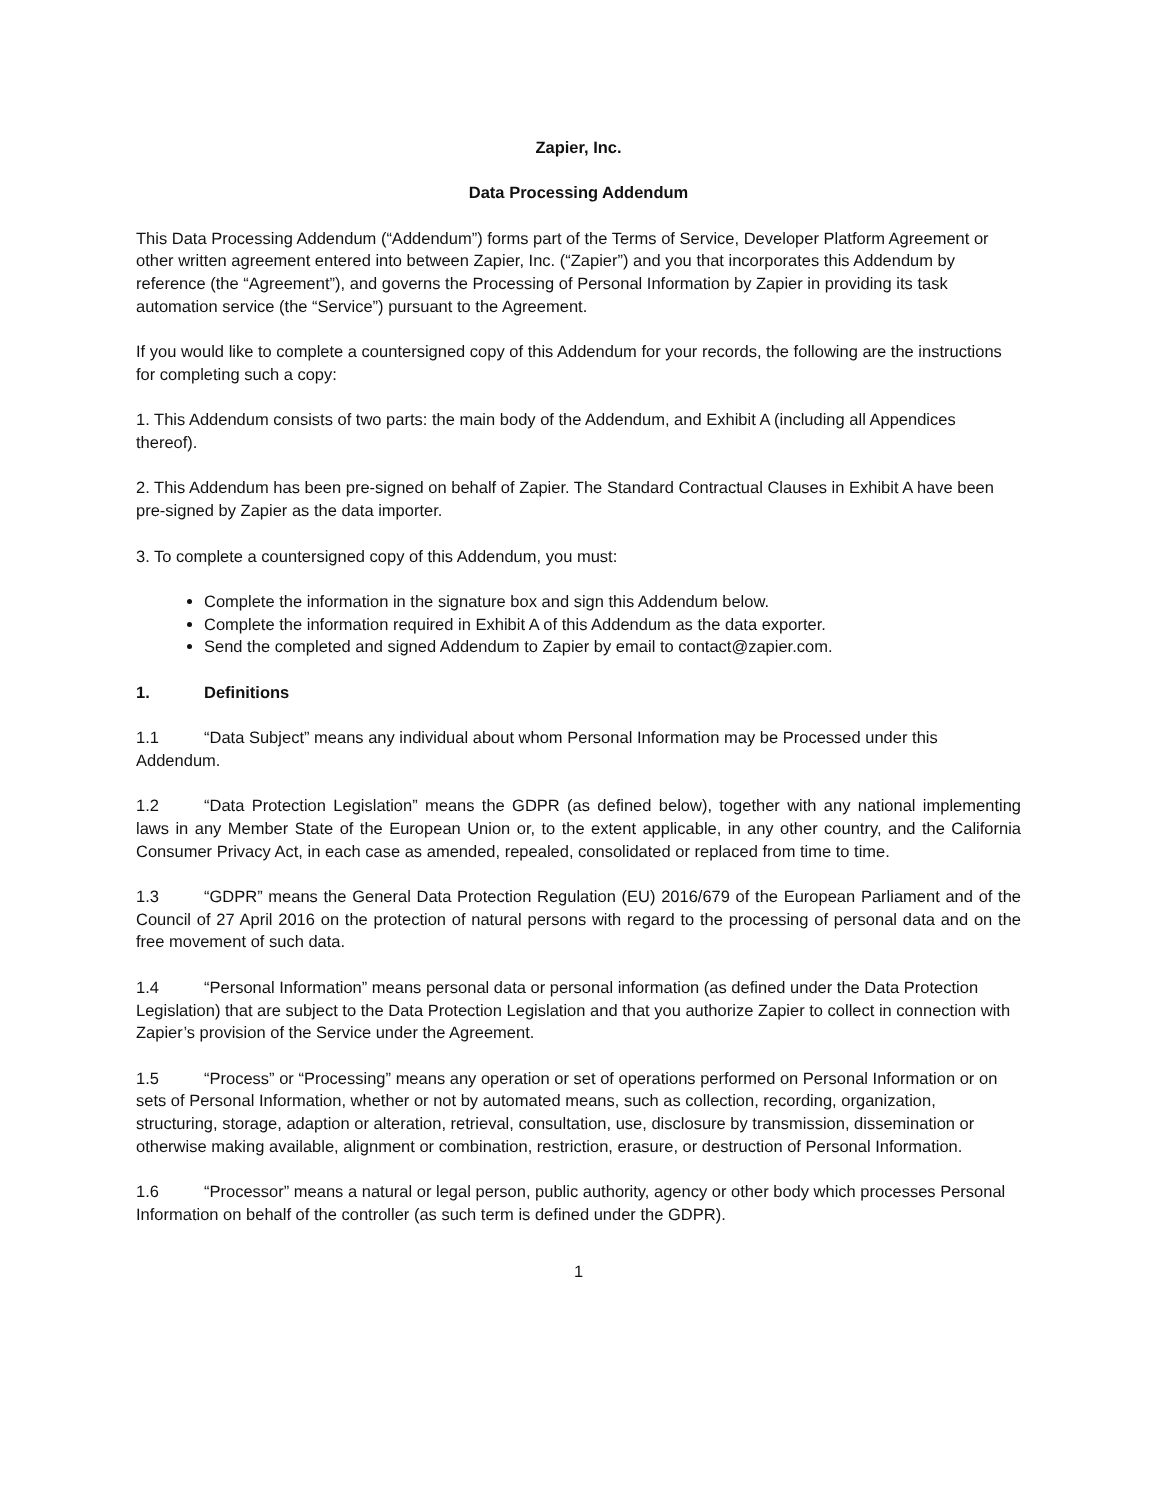Zapier, Inc.
Data Processing Addendum
This Data Processing Addendum (“Addendum”) forms part of the Terms of Service, Developer Platform Agreement or other written agreement entered into between Zapier, Inc. (“Zapier”) and you that incorporates this Addendum by reference (the “Agreement”), and governs the Processing of Personal Information by Zapier in providing its task automation service (the “Service”) pursuant to the Agreement.
If you would like to complete a countersigned copy of this Addendum for your records, the following are the instructions for completing such a copy:
1. This Addendum consists of two parts: the main body of the Addendum, and Exhibit A (including all Appendices thereof).
2. This Addendum has been pre-signed on behalf of Zapier. The Standard Contractual Clauses in Exhibit A have been pre-signed by Zapier as the data importer.
3. To complete a countersigned copy of this Addendum, you must:
Complete the information in the signature box and sign this Addendum below.
Complete the information required in Exhibit A of this Addendum as the data exporter.
Send the completed and signed Addendum to Zapier by email to contact@zapier.com.
1. Definitions
1.1 “Data Subject” means any individual about whom Personal Information may be Processed under this Addendum.
1.2 “Data Protection Legislation” means the GDPR (as defined below), together with any national implementing laws in any Member State of the European Union or, to the extent applicable, in any other country, and the California Consumer Privacy Act, in each case as amended, repealed, consolidated or replaced from time to time.
1.3 “GDPR” means the General Data Protection Regulation (EU) 2016/679 of the European Parliament and of the Council of 27 April 2016 on the protection of natural persons with regard to the processing of personal data and on the free movement of such data.
1.4 “Personal Information” means personal data or personal information (as defined under the Data Protection Legislation) that are subject to the Data Protection Legislation and that you authorize Zapier to collect in connection with Zapier’s provision of the Service under the Agreement.
1.5 “Process” or “Processing” means any operation or set of operations performed on Personal Information or on sets of Personal Information, whether or not by automated means, such as collection, recording, organization, structuring, storage, adaption or alteration, retrieval, consultation, use, disclosure by transmission, dissemination or otherwise making available, alignment or combination, restriction, erasure, or destruction of Personal Information.
1.6 “Processor” means a natural or legal person, public authority, agency or other body which processes Personal Information on behalf of the controller (as such term is defined under the GDPR).
1